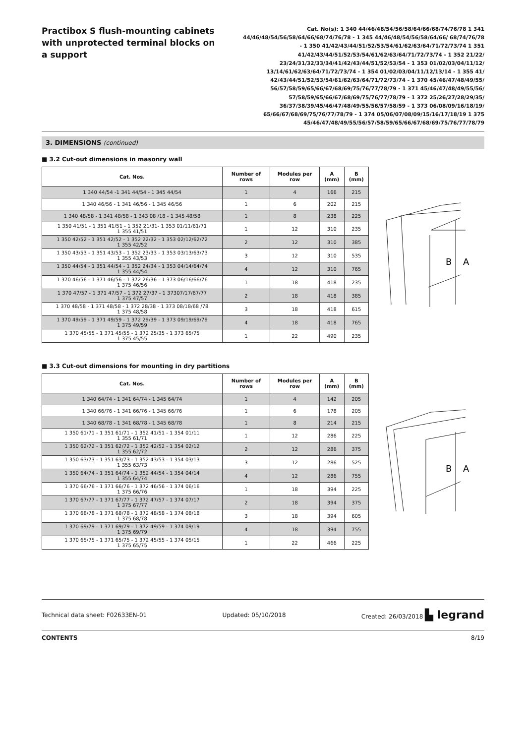Practibox S flush-mounting cabinets with unprotected terminal blocks on a support
Cat. No(s): 1 340 44/46/48/54/56/58/64/66/68/74/76/78 1 341 44/46/48/54/56/58/64/66/68/74/76/78 - 1 345 44/46/48/54/56/58/64/66/ 68/74/76/78 - 1 350 41/42/43/44/51/52/53/54/61/62/63/64/71/72/73/74 1 351 41/42/43/44/51/52/53/54/61/62/63/64/71/72/73/74 - 1 352 21/22/ 23/24/31/32/33/34/41/42/43/44/51/52/53/54 - 1 353 01/02/03/04/11/12/ 13/14/61/62/63/64/71/72/73/74 - 1 354 01/02/03/04/11/12/13/14 - 1 355 41/ 42/43/44/51/52/53/54/61/62/63/64/71/72/73/74 - 1 370 45/46/47/48/49/55/ 56/57/58/59/65/66/67/68/69/75/76/77/78/79 - 1 371 45/46/47/48/49/55/56/ 57/58/59/65/66/67/68/69/75/76/77/78/79 - 1 372 25/26/27/28/29/35/ 36/37/38/39/45/46/47/48/49/55/56/57/58/59 - 1 373 06/08/09/16/18/19/ 65/66/67/68/69/75/76/77/78/79 - 1 374 05/06/07/08/09/15/16/17/18/19 1 375 45/46/47/48/49/55/56/57/58/59/65/66/67/68/69/75/76/77/78/79
3. DIMENSIONS (continued)
■ 3.2 Cut-out dimensions in masonry wall
| Cat. Nos. | Number of rows | Modules per row | A (mm) | B (mm) |
| --- | --- | --- | --- | --- |
| 1 340 44/54 -1 341 44/54 - 1 345 44/54 | 1 | 4 | 166 | 215 |
| 1 340 46/56 - 1 341 46/56 - 1 345 46/56 | 1 | 6 | 202 | 215 |
| 1 340 48/58 - 1 341 48/58 - 1 343 08 /18 - 1 345 48/58 | 1 | 8 | 238 | 225 |
| 1 350 41/51 - 1 351 41/51 - 1 352 21/31- 1 353 01/11/61/71 1 355 41/51 | 1 | 12 | 310 | 235 |
| 1 350 42/52 - 1 351 42/52 - 1 352 22/32 - 1 353 02/12/62/72 1 355 42/52 | 2 | 12 | 310 | 385 |
| 1 350 43/53 - 1 351 43/53 - 1 352 23/33 - 1 353 03/13/63/73 1 355 43/53 | 3 | 12 | 310 | 535 |
| 1 350 44/54 - 1 351 44/54 - 1 352 24/34 - 1 353 04/14/64/74 1 355 44/54 | 4 | 12 | 310 | 765 |
| 1 370 46/56 - 1 371 46/56 - 1 372 26/36 - 1 373 06/16/66/76 1 375 46/56 | 1 | 18 | 418 | 235 |
| 1 370 47/57 - 1 371 47/57 - 1 372 27/37 - 1 37307/17/67/77 1 375 47/57 | 2 | 18 | 418 | 385 |
| 1 370 48/58 - 1 371 48/58 - 1 372 28/38 - 1 373 08/18/68 /78 1 375 48/58 | 3 | 18 | 418 | 615 |
| 1 370 49/59 - 1 371 49/59 - 1 372 29/39 - 1 373 09/19/69/79 1 375 49/59 | 4 | 18 | 418 | 765 |
| 1 370 45/55 - 1 371 45/55 - 1 372 25/35 - 1 373 65/75 1 375 45/55 | 1 | 22 | 490 | 235 |
B
A
■ 3.3 Cut-out dimensions for mounting in dry partitions
| Cat. Nos. | Number of rows | Modules per row | A (mm) | B (mm) |
| --- | --- | --- | --- | --- |
| 1 340 64/74 - 1 341 64/74 - 1 345 64/74 | 1 | 4 | 142 | 205 |
| 1 340 66/76 - 1 341 66/76 - 1 345 66/76 | 1 | 6 | 178 | 205 |
| 1 340 68/78 - 1 341 68/78 - 1 345 68/78 | 1 | 8 | 214 | 215 |
| 1 350 61/71 - 1 351 61/71 - 1 352 41/51 - 1 354 01/11 1 355 61/71 | 1 | 12 | 286 | 225 |
| 1 350 62/72 - 1 351 62/72 - 1 352 42/52 - 1 354 02/12 1 355 62/72 | 2 | 12 | 286 | 375 |
| 1 350 63/73 - 1 351 63/73 - 1 352 43/53 - 1 354 03/13 1 355 63/73 | 3 | 12 | 286 | 525 |
| 1 350 64/74 - 1 351 64/74 - 1 352 44/54 - 1 354 04/14 1 355 64/74 | 4 | 12 | 286 | 755 |
| 1 370 66/76 - 1 371 66/76 - 1 372 46/56 - 1 374 06/16 1 375 66/76 | 1 | 18 | 394 | 225 |
| 1 370 67/77 - 1 371 67/77 - 1 372 47/57 - 1 374 07/17 1 375 67/77 | 2 | 18 | 394 | 375 |
| 1 370 68/78 - 1 371 68/78 - 1 372 48/58 - 1 374 08/18 1 375 68/78 | 3 | 18 | 394 | 605 |
| 1 370 69/79 - 1 371 69/79 - 1 372 49/59 - 1 374 09/19 1 375 69/79 | 4 | 18 | 394 | 755 |
| 1 370 65/75 - 1 371 65/75 - 1 372 45/55 - 1 374 05/15 1 375 65/75 | 1 | 22 | 466 | 225 |
B
A
Technical data sheet: F02633EN-01 Updated: 05/10/2018 Created: 26/03/2018 ▙ legrand
CONTENTS 8/19